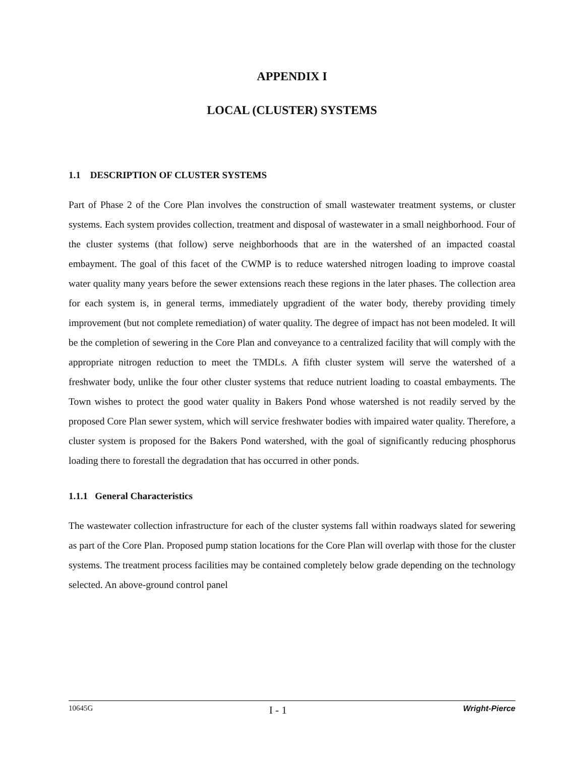APPENDIX I
LOCAL (CLUSTER) SYSTEMS
1.1 DESCRIPTION OF CLUSTER SYSTEMS
Part of Phase 2 of the Core Plan involves the construction of small wastewater treatment systems, or cluster systems. Each system provides collection, treatment and disposal of wastewater in a small neighborhood. Four of the cluster systems (that follow) serve neighborhoods that are in the watershed of an impacted coastal embayment. The goal of this facet of the CWMP is to reduce watershed nitrogen loading to improve coastal water quality many years before the sewer extensions reach these regions in the later phases. The collection area for each system is, in general terms, immediately upgradient of the water body, thereby providing timely improvement (but not complete remediation) of water quality. The degree of impact has not been modeled. It will be the completion of sewering in the Core Plan and conveyance to a centralized facility that will comply with the appropriate nitrogen reduction to meet the TMDLs. A fifth cluster system will serve the watershed of a freshwater body, unlike the four other cluster systems that reduce nutrient loading to coastal embayments. The Town wishes to protect the good water quality in Bakers Pond whose watershed is not readily served by the proposed Core Plan sewer system, which will service freshwater bodies with impaired water quality. Therefore, a cluster system is proposed for the Bakers Pond watershed, with the goal of significantly reducing phosphorus loading there to forestall the degradation that has occurred in other ponds.
1.1.1 General Characteristics
The wastewater collection infrastructure for each of the cluster systems fall within roadways slated for sewering as part of the Core Plan. Proposed pump station locations for the Core Plan will overlap with those for the cluster systems. The treatment process facilities may be contained completely below grade depending on the technology selected. An above-ground control panel
10645G I - 1 Wright-Pierce